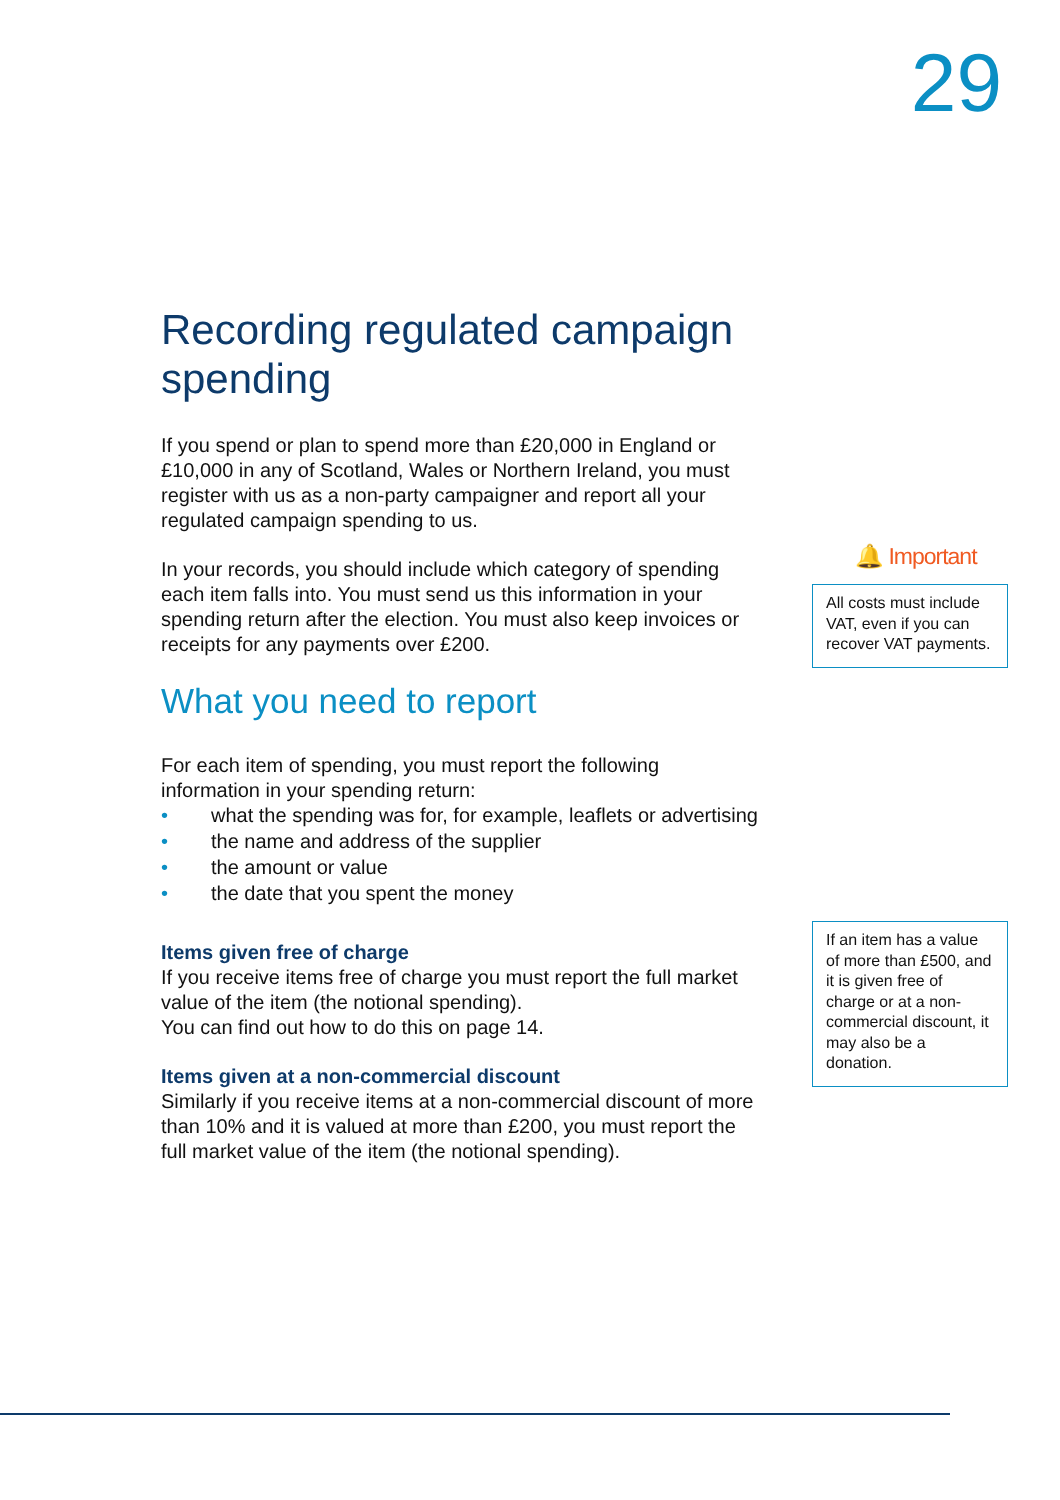29
Recording regulated campaign spending
If you spend or plan to spend more than £20,000 in England or £10,000 in any of Scotland, Wales or Northern Ireland, you must register with us as a non-party campaigner and report all your regulated campaign spending to us.
In your records, you should include which category of spending each item falls into. You must send us this information in your spending return after the election. You must also keep invoices or receipts for any payments over £200.
What you need to report
For each item of spending, you must report the following information in your spending return:
• what the spending was for, for example, leaflets or advertising
• the name and address of the supplier
• the amount or value
• the date that you spent the money
Items given free of charge
If you receive items free of charge you must report the full market value of the item (the notional spending).
You can find out how to do this on page 14.
Items given at a non-commercial discount
Similarly if you receive items at a non-commercial discount of more than 10% and it is valued at more than £200, you must report the full market value of the item (the notional spending).
🔔 Important
All costs must include VAT, even if you can recover VAT payments.
If an item has a value of more than £500, and it is given free of charge or at a non-commercial discount, it may also be a donation.